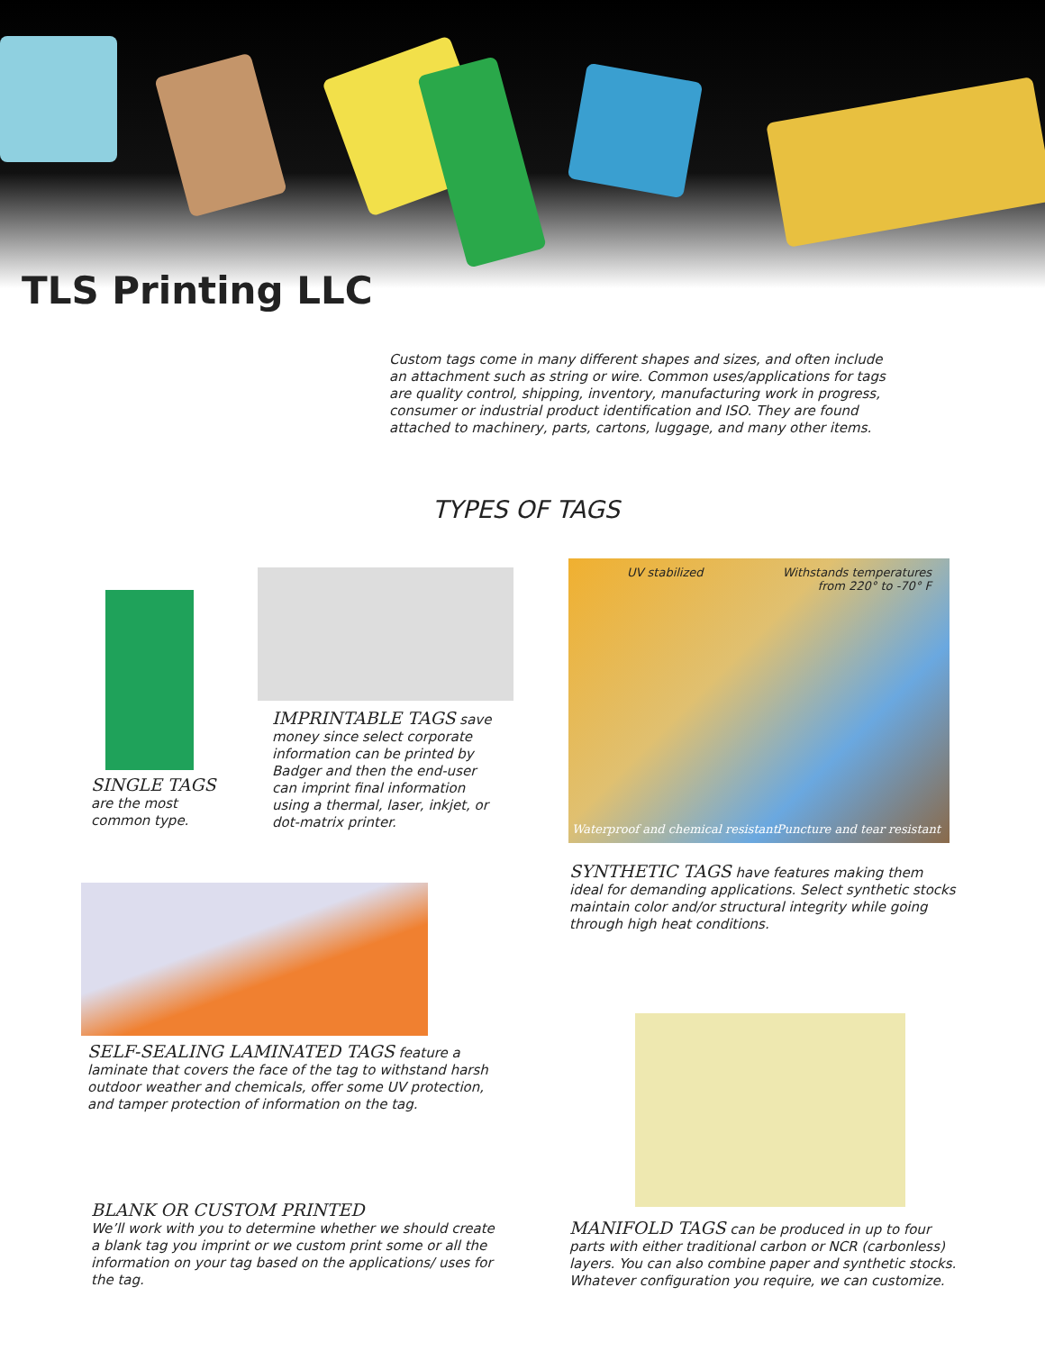TLS Printing LLC
Custom tags come in many different shapes and sizes, and often include an attachment such as string or wire. Common uses/applications for tags are quality control, shipping, inventory, manufacturing work in progress, consumer or industrial product identification and ISO. They are found attached to machinery, parts, cartons, luggage, and many other items.
TYPES OF TAGS
SINGLE TAGS
are the most common type.
IMPRINTABLE TAGS save money since select corporate information can be printed by Badger and then the end-user can imprint final information using a thermal, laser, inkjet, or dot-matrix printer.
UV stabilized
Withstands temperatures
from 220° to -70° F
Waterproof and chemical resistant
Puncture and tear resistant
SYNTHETIC TAGS have features making them ideal for demanding applications. Select synthetic stocks maintain color and/or structural integrity while going through high heat conditions.
SELF-SEALING LAMINATED TAGS feature a laminate that covers the face of the tag to withstand harsh outdoor weather and chemicals, offer some UV protection, and tamper protection of information on the tag.
BLANK OR CUSTOM PRINTED
We’ll work with you to determine whether we should create a blank tag you imprint or we custom print some or all the information on your tag based on the applications/ uses for the tag.
MANIFOLD TAGS can be produced in up to four parts with either traditional carbon or NCR (carbonless) layers. You can also combine paper and synthetic stocks. Whatever configuration you require, we can customize.